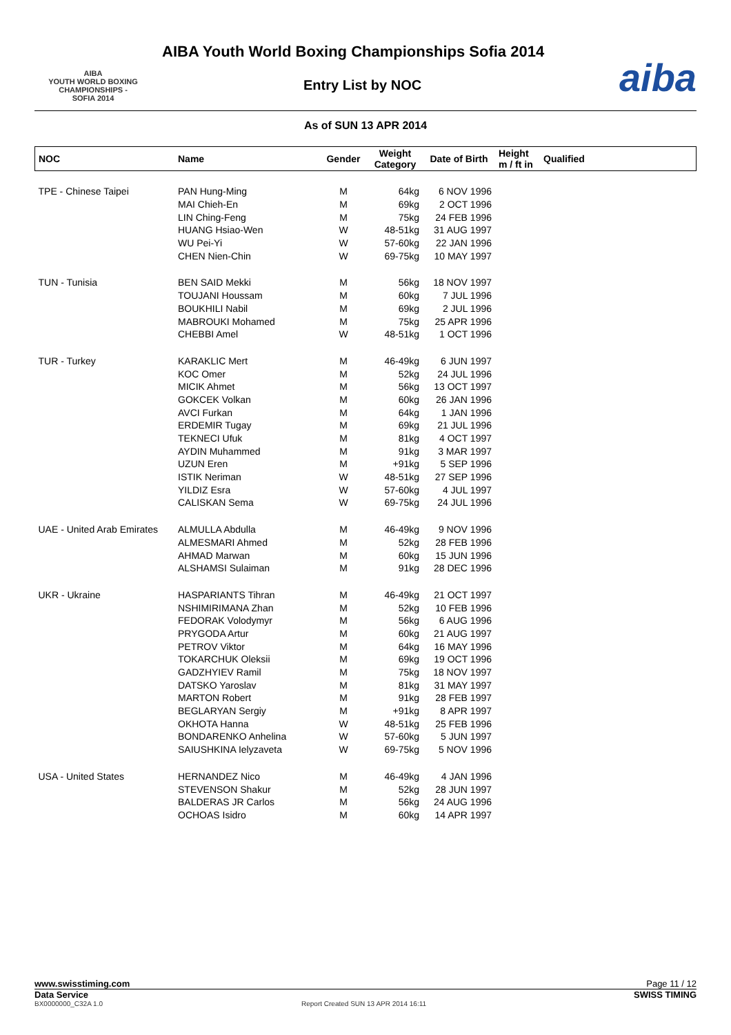AIBA
YOUTH WORLD BOXING
CHAMPIONSHIPS - SOFIA 2014
AIBA Youth World Boxing Championships Sofia 2014
Entry List by NOC aiba
As of SUN 13 APR 2014
| NOC | Name | Gender | Weight Category | Date of Birth | Height m / ft in | Qualified |
| --- | --- | --- | --- | --- | --- | --- |
| TPE - Chinese Taipei | PAN Hung-Ming | M | 64kg | 6 NOV 1996 | | |
| | MAI Chieh-En | M | 69kg | 2 OCT 1996 | | |
| | LIN Ching-Feng | M | 75kg | 24 FEB 1996 | | |
| | HUANG Hsiao-Wen | W | 48-51kg | 31 AUG 1997 | | |
| | WU Pei-Yi | W | 57-60kg | 22 JAN 1996 | | |
| | CHEN Nien-Chin | W | 69-75kg | 10 MAY 1997 | | |
| TUN - Tunisia | BEN SAID Mekki | M | 56kg | 18 NOV 1997 | | |
| | TOUJANI Houssam | M | 60kg | 7 JUL 1996 | | |
| | BOUKHILI Nabil | M | 69kg | 2 JUL 1996 | | |
| | MABROUKI Mohamed | M | 75kg | 25 APR 1996 | | |
| | CHEBBI Amel | W | 48-51kg | 1 OCT 1996 | | |
| TUR - Turkey | KARAKLIC Mert | M | 46-49kg | 6 JUN 1997 | | |
| | KOC Omer | M | 52kg | 24 JUL 1996 | | |
| | MICIK Ahmet | M | 56kg | 13 OCT 1997 | | |
| | GOKCEK Volkan | M | 60kg | 26 JAN 1996 | | |
| | AVCI Furkan | M | 64kg | 1 JAN 1996 | | |
| | ERDEMIR Tugay | M | 69kg | 21 JUL 1996 | | |
| | TEKNECI Ufuk | M | 81kg | 4 OCT 1997 | | |
| | AYDIN Muhammed | M | 91kg | 3 MAR 1997 | | |
| | UZUN Eren | M | +91kg | 5 SEP 1996 | | |
| | ISTIK Neriman | W | 48-51kg | 27 SEP 1996 | | |
| | YILDIZ Esra | W | 57-60kg | 4 JUL 1997 | | |
| | CALISKAN Sema | W | 69-75kg | 24 JUL 1996 | | |
| UAE - United Arab Emirates | ALMULLA Abdulla | M | 46-49kg | 9 NOV 1996 | | |
| | ALMESMARI Ahmed | M | 52kg | 28 FEB 1996 | | |
| | AHMAD Marwan | M | 60kg | 15 JUN 1996 | | |
| | ALSHAMSI Sulaiman | M | 91kg | 28 DEC 1996 | | |
| UKR - Ukraine | HASPARIANTS Tihran | M | 46-49kg | 21 OCT 1997 | | |
| | NSHIMIRIMANA Zhan | M | 52kg | 10 FEB 1996 | | |
| | FEDORAK Volodymyr | M | 56kg | 6 AUG 1996 | | |
| | PRYGODA Artur | M | 60kg | 21 AUG 1997 | | |
| | PETROV Viktor | M | 64kg | 16 MAY 1996 | | |
| | TOKARCHUK Oleksii | M | 69kg | 19 OCT 1996 | | |
| | GADZHYIEV Ramil | M | 75kg | 18 NOV 1997 | | |
| | DATSKO Yaroslav | M | 81kg | 31 MAY 1997 | | |
| | MARTON Robert | M | 91kg | 28 FEB 1997 | | |
| | BEGLARYAN Sergiy | M | +91kg | 8 APR 1997 | | |
| | OKHOTA Hanna | W | 48-51kg | 25 FEB 1996 | | |
| | BONDARENKO Anhelina | W | 57-60kg | 5 JUN 1997 | | |
| | SAIUSHKINA Ielyzaveta | W | 69-75kg | 5 NOV 1996 | | |
| USA - United States | HERNANDEZ Nico | M | 46-49kg | 4 JAN 1996 | | |
| | STEVENSON Shakur | M | 52kg | 28 JUN 1997 | | |
| | BALDERAS JR Carlos | M | 56kg | 24 AUG 1996 | | |
| | OCHOAS Isidro | M | 60kg | 14 APR 1997 | | |
www.swisstiming.com Page 11 / 12
Data Service SWISS TIMING
BX0000000_C32A 1.0 Report Created SUN 13 APR 2014 16:11